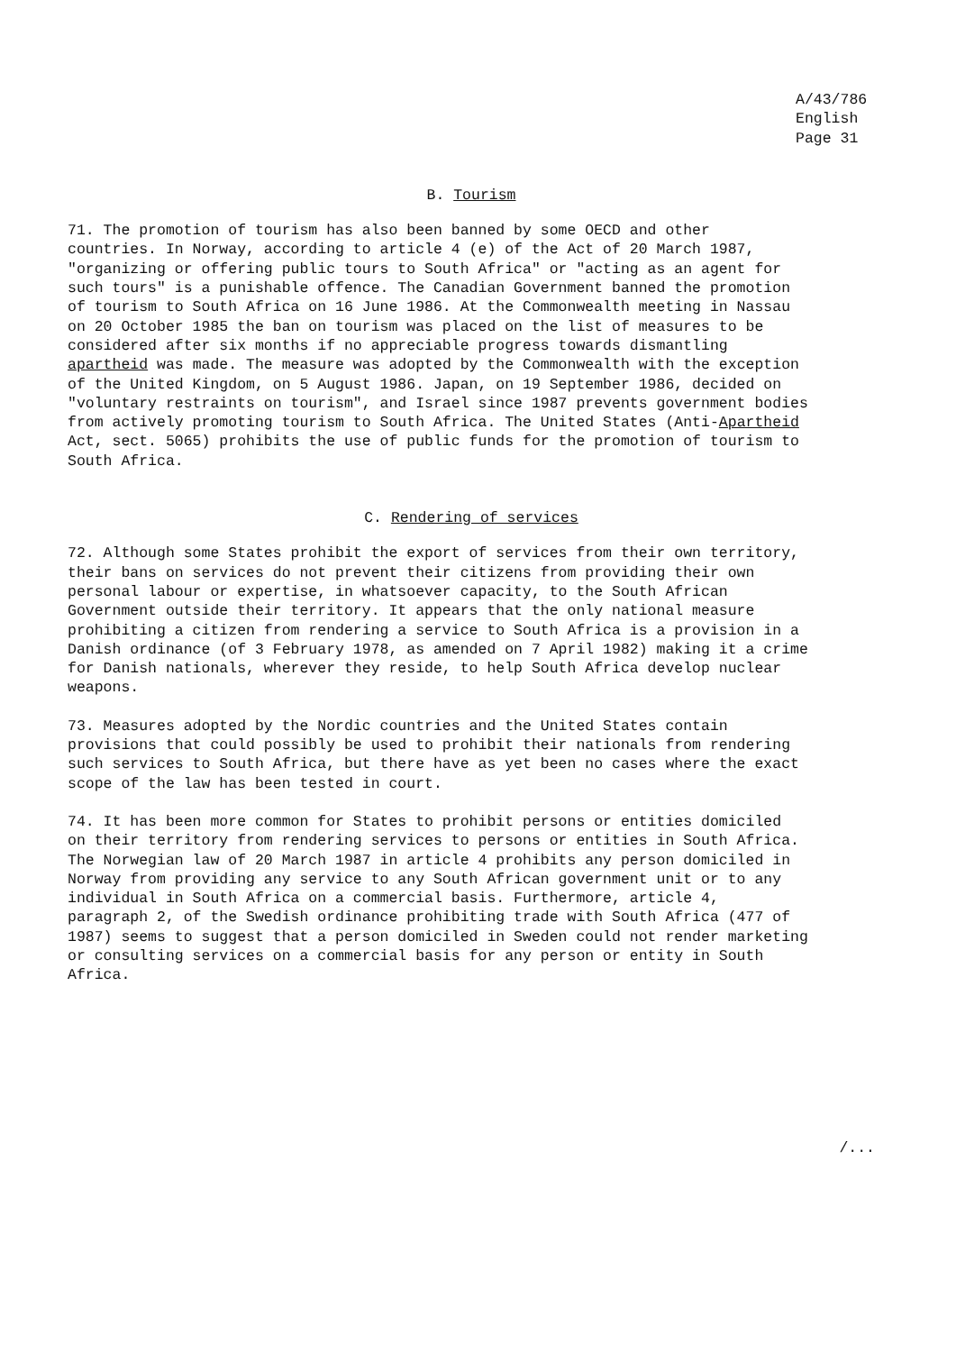A/43/786
English
Page 31
B. Tourism
71. The promotion of tourism has also been banned by some OECD and other countries. In Norway, according to article 4 (e) of the Act of 20 March 1987, "organizing or offering public tours to South Africa" or "acting as an agent for such tours" is a punishable offence. The Canadian Government banned the promotion of tourism to South Africa on 16 June 1986. At the Commonwealth meeting in Nassau on 20 October 1985 the ban on tourism was placed on the list of measures to be considered after six months if no appreciable progress towards dismantling apartheid was made. The measure was adopted by the Commonwealth with the exception of the United Kingdom, on 5 August 1986. Japan, on 19 September 1986, decided on "voluntary restraints on tourism", and Israel since 1987 prevents government bodies from actively promoting tourism to South Africa. The United States (Anti-Apartheid Act, sect. 5065) prohibits the use of public funds for the promotion of tourism to South Africa.
C. Rendering of services
72. Although some States prohibit the export of services from their own territory, their bans on services do not prevent their citizens from providing their own personal labour or expertise, in whatsoever capacity, to the South African Government outside their territory. It appears that the only national measure prohibiting a citizen from rendering a service to South Africa is a provision in a Danish ordinance (of 3 February 1978, as amended on 7 April 1982) making it a crime for Danish nationals, wherever they reside, to help South Africa develop nuclear weapons.
73. Measures adopted by the Nordic countries and the United States contain provisions that could possibly be used to prohibit their nationals from rendering such services to South Africa, but there have as yet been no cases where the exact scope of the law has been tested in court.
74. It has been more common for States to prohibit persons or entities domiciled on their territory from rendering services to persons or entities in South Africa. The Norwegian law of 20 March 1987 in article 4 prohibits any person domiciled in Norway from providing any service to any South African government unit or to any individual in South Africa on a commercial basis. Furthermore, article 4, paragraph 2, of the Swedish ordinance prohibiting trade with South Africa (477 of 1987) seems to suggest that a person domiciled in Sweden could not render marketing or consulting services on a commercial basis for any person or entity in South Africa.
/...